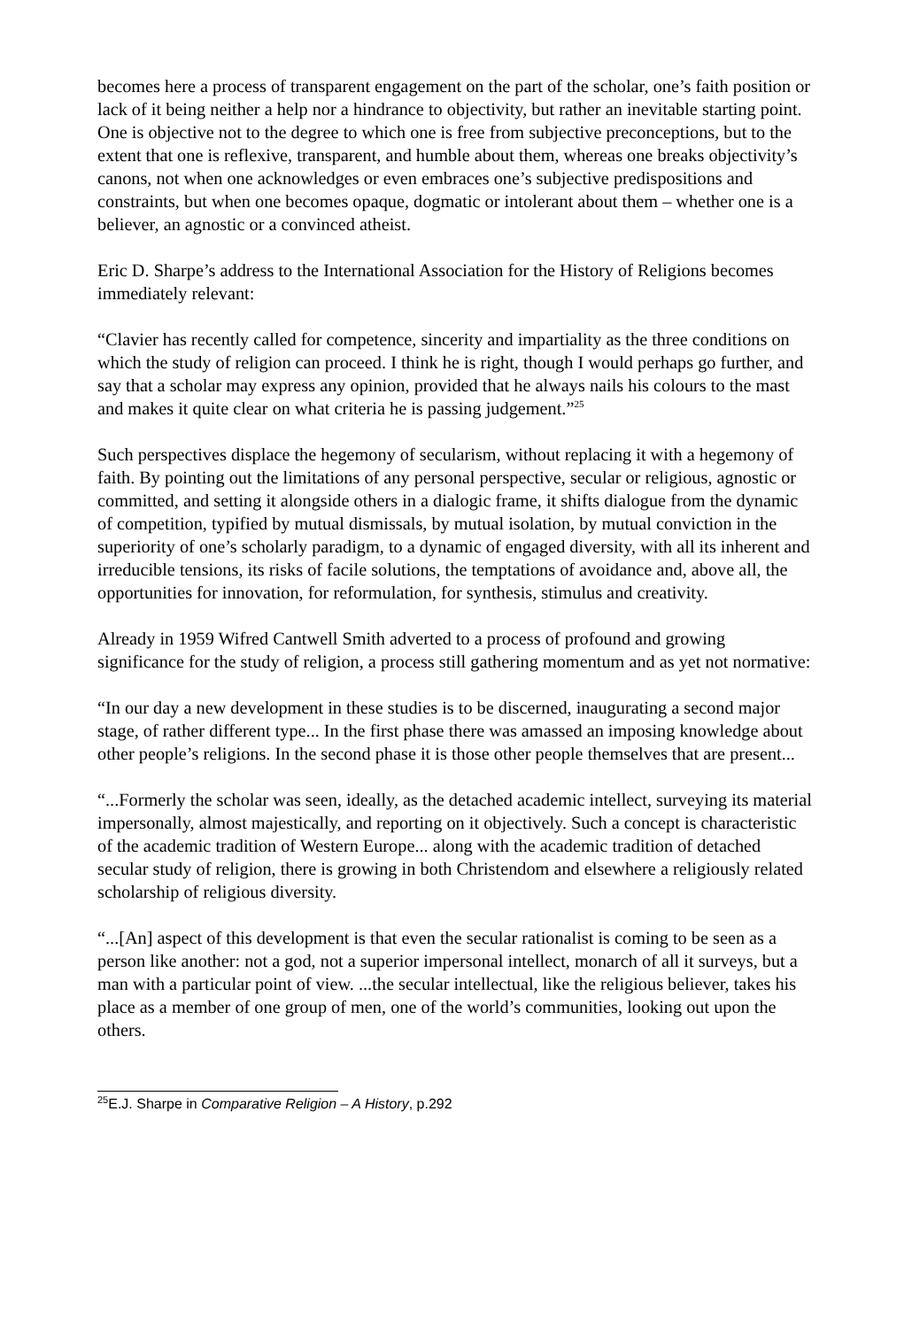becomes here a process of transparent engagement on the part of the scholar, one’s faith position or lack of it being neither a help nor a hindrance to objectivity, but rather an inevitable starting point. One is objective not to the degree to which one is free from subjective preconceptions, but to the extent that one is reflexive, transparent, and humble about them, whereas one breaks objectivity’s canons, not when one acknowledges or even embraces one’s subjective predispositions and constraints, but when one becomes opaque, dogmatic or intolerant about them – whether one is a believer, an agnostic or a convinced atheist.
Eric D. Sharpe’s address to the International Association for the History of Religions becomes immediately relevant:
“Clavier has recently called for competence, sincerity and impartiality as the three conditions on which the study of religion can proceed. I think he is right, though I would perhaps go further, and say that a scholar may express any opinion, provided that he always nails his colours to the mast and makes it quite clear on what criteria he is passing judgement.”<sup>25</sup>
Such perspectives displace the hegemony of secularism, without replacing it with a hegemony of faith. By pointing out the limitations of any personal perspective, secular or religious, agnostic or committed, and setting it alongside others in a dialogic frame, it shifts dialogue from the dynamic of competition, typified by mutual dismissals, by mutual isolation, by mutual conviction in the superiority of one’s scholarly paradigm, to a dynamic of engaged diversity, with all its inherent and irreducible tensions, its risks of facile solutions, the temptations of avoidance and, above all, the opportunities for innovation, for reformulation, for synthesis, stimulus and creativity.
Already in 1959 Wifred Cantwell Smith adverted to a process of profound and growing significance for the study of religion, a process still gathering momentum and as yet not normative:
“In our day a new development in these studies is to be discerned, inaugurating a second major stage, of rather different type... In the first phase there was amassed an imposing knowledge about other people’s religions. In the second phase it is those other people themselves that are present...
“...Formerly the scholar was seen, ideally, as the detached academic intellect, surveying its material impersonally, almost majestically, and reporting on it objectively. Such a concept is characteristic of the academic tradition of Western Europe... along with the academic tradition of detached secular study of religion, there is growing in both Christendom and elsewhere a religiously related scholarship of religious diversity.
“...[An] aspect of this development is that even the secular rationalist is coming to be seen as a person like another: not a god, not a superior impersonal intellect, monarch of all it surveys, but a man with a particular point of view. ...the secular intellectual, like the religious believer, takes his place as a member of one group of men, one of the world’s communities, looking out upon the others.
<sup>25</sup> E.J. Sharpe in Comparative Religion – A History, p.292